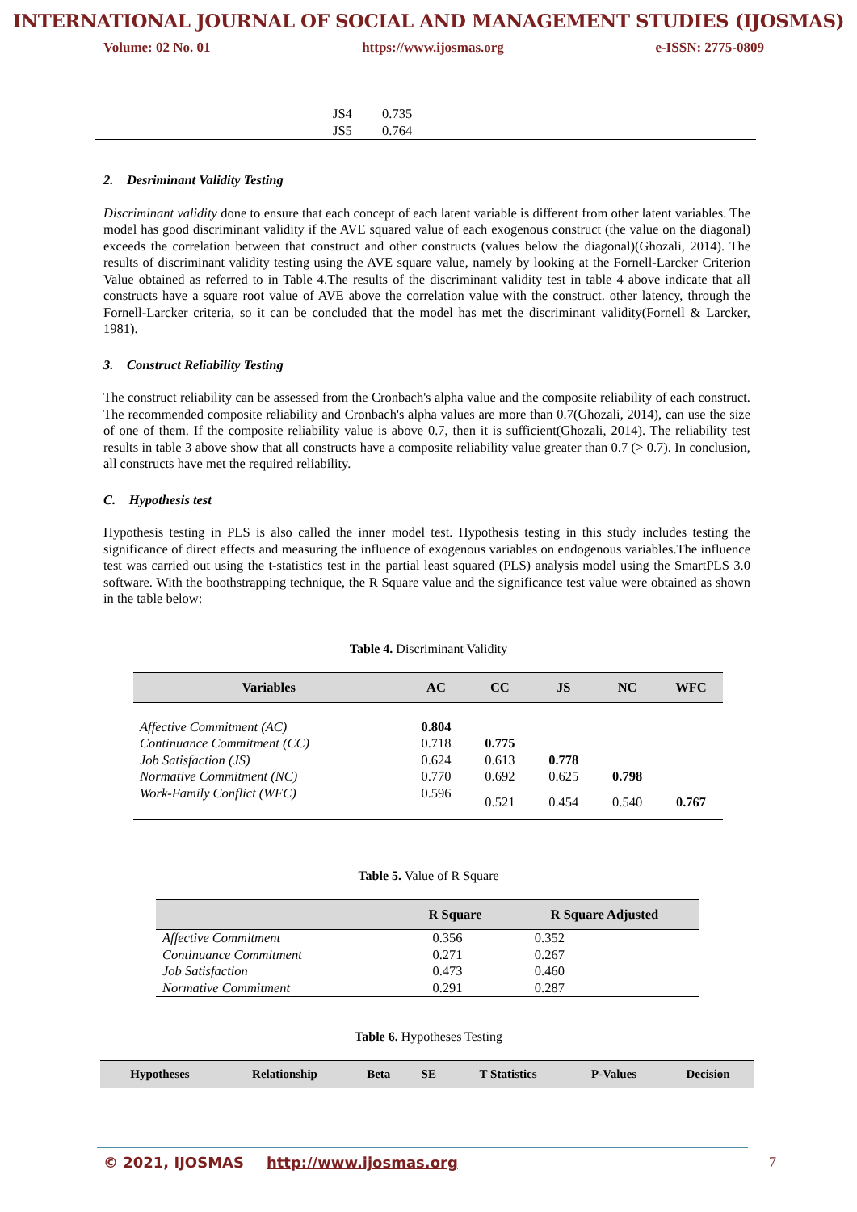INTERNATIONAL JOURNAL OF SOCIAL AND MANAGEMENT STUDIES (IJOSMAS)
Volume: 02 No. 01 https://www.ijosmas.org e-ISSN: 2775-0809
| | JS4 | 0.735 |
| | JS5 | 0.764 |
2. Desriminant Validity Testing
Discriminant validity done to ensure that each concept of each latent variable is different from other latent variables. The model has good discriminant validity if the AVE squared value of each exogenous construct (the value on the diagonal) exceeds the correlation between that construct and other constructs (values below the diagonal)(Ghozali, 2014). The results of discriminant validity testing using the AVE square value, namely by looking at the Fornell-Larcker Criterion Value obtained as referred to in Table 4.The results of the discriminant validity test in table 4 above indicate that all constructs have a square root value of AVE above the correlation value with the construct. other latency, through the Fornell-Larcker criteria, so it can be concluded that the model has met the discriminant validity(Fornell & Larcker, 1981).
3. Construct Reliability Testing
The construct reliability can be assessed from the Cronbach's alpha value and the composite reliability of each construct. The recommended composite reliability and Cronbach's alpha values are more than 0.7(Ghozali, 2014), can use the size of one of them. If the composite reliability value is above 0.7, then it is sufficient(Ghozali, 2014). The reliability test results in table 3 above show that all constructs have a composite reliability value greater than 0.7 (> 0.7). In conclusion, all constructs have met the required reliability.
C. Hypothesis test
Hypothesis testing in PLS is also called the inner model test. Hypothesis testing in this study includes testing the significance of direct effects and measuring the influence of exogenous variables on endogenous variables.The influence test was carried out using the t-statistics test in the partial least squared (PLS) analysis model using the SmartPLS 3.0 software. With the boothstrapping technique, the R Square value and the significance test value were obtained as shown in the table below:
Table 4. Discriminant Validity
| Variables | AC | CC | JS | NC | WFC |
| --- | --- | --- | --- | --- | --- |
| Affective Commitment (AC) | 0.804 | | | | |
| Continuance Commitment (CC) | 0.718 | 0.775 | | | |
| Job Satisfaction (JS) | 0.624 | 0.613 | 0.778 | | |
| Normative Commitment (NC) | 0.770 | 0.692 | 0.625 | 0.798 | |
| Work-Family Conflict (WFC) | 0.596 | 0.521 | 0.454 | 0.540 | 0.767 |
Table 5. Value of R Square
| | R Square | R Square Adjusted |
| --- | --- | --- |
| Affective Commitment | 0.356 | 0.352 |
| Continuance Commitment | 0.271 | 0.267 |
| Job Satisfaction | 0.473 | 0.460 |
| Normative Commitment | 0.291 | 0.287 |
Table 6. Hypotheses Testing
| Hypotheses | Relationship | Beta | SE | T Statistics | P-Values | Decision |
| --- | --- | --- | --- | --- | --- | --- |
© 2021, IJOSMAS http://www.ijosmas.org 7